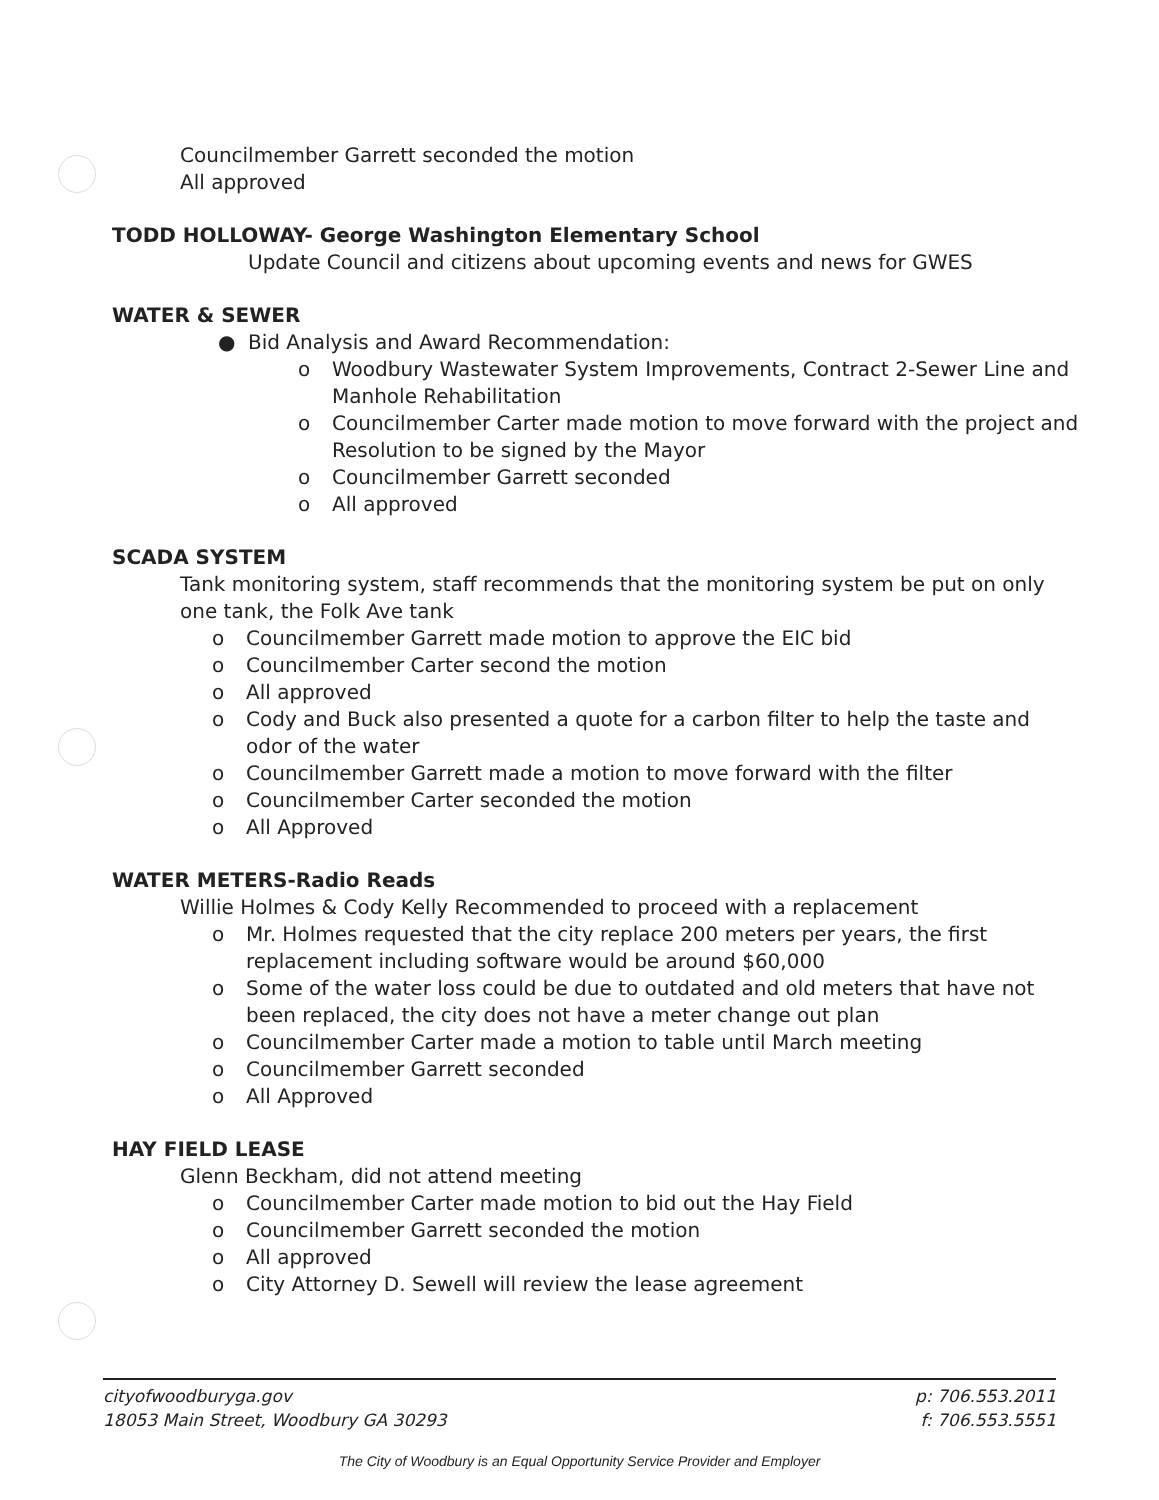Councilmember Garrett seconded the motion
All approved
TODD HOLLOWAY- George Washington Elementary School
Update Council and citizens about upcoming events and news for GWES
WATER & SEWER
● Bid Analysis and Award Recommendation:
o Woodbury Wastewater System Improvements, Contract 2-Sewer Line and Manhole Rehabilitation
o Councilmember Carter made motion to move forward with the project and Resolution to be signed by the Mayor
o Councilmember Garrett seconded
o All approved
SCADA SYSTEM
Tank monitoring system, staff recommends that the monitoring system be put on only one tank, the Folk Ave tank
o Councilmember Garrett made motion to approve the EIC bid
o Councilmember Carter second the motion
o All approved
o Cody and Buck also presented a quote for a carbon filter to help the taste and odor of the water
o Councilmember Garrett made a motion to move forward with the filter
o Councilmember Carter seconded the motion
o All Approved
WATER METERS-Radio Reads
Willie Holmes & Cody Kelly Recommended to proceed with a replacement
o Mr. Holmes requested that the city replace 200 meters per years, the first replacement including software would be around $60,000
o Some of the water loss could be due to outdated and old meters that have not been replaced, the city does not have a meter change out plan
o Councilmember Carter made a motion to table until March meeting
o Councilmember Garrett seconded
o All Approved
HAY FIELD LEASE
Glenn Beckham, did not attend meeting
o Councilmember Carter made motion to bid out the Hay Field
o Councilmember Garrett seconded the motion
o All approved
o City Attorney D. Sewell will review the lease agreement
cityofwoodburyga.gov
18053 Main Street, Woodbury GA 30293
p: 706.553.2011
f: 706.553.5551
The City of Woodbury is an Equal Opportunity Service Provider and Employer